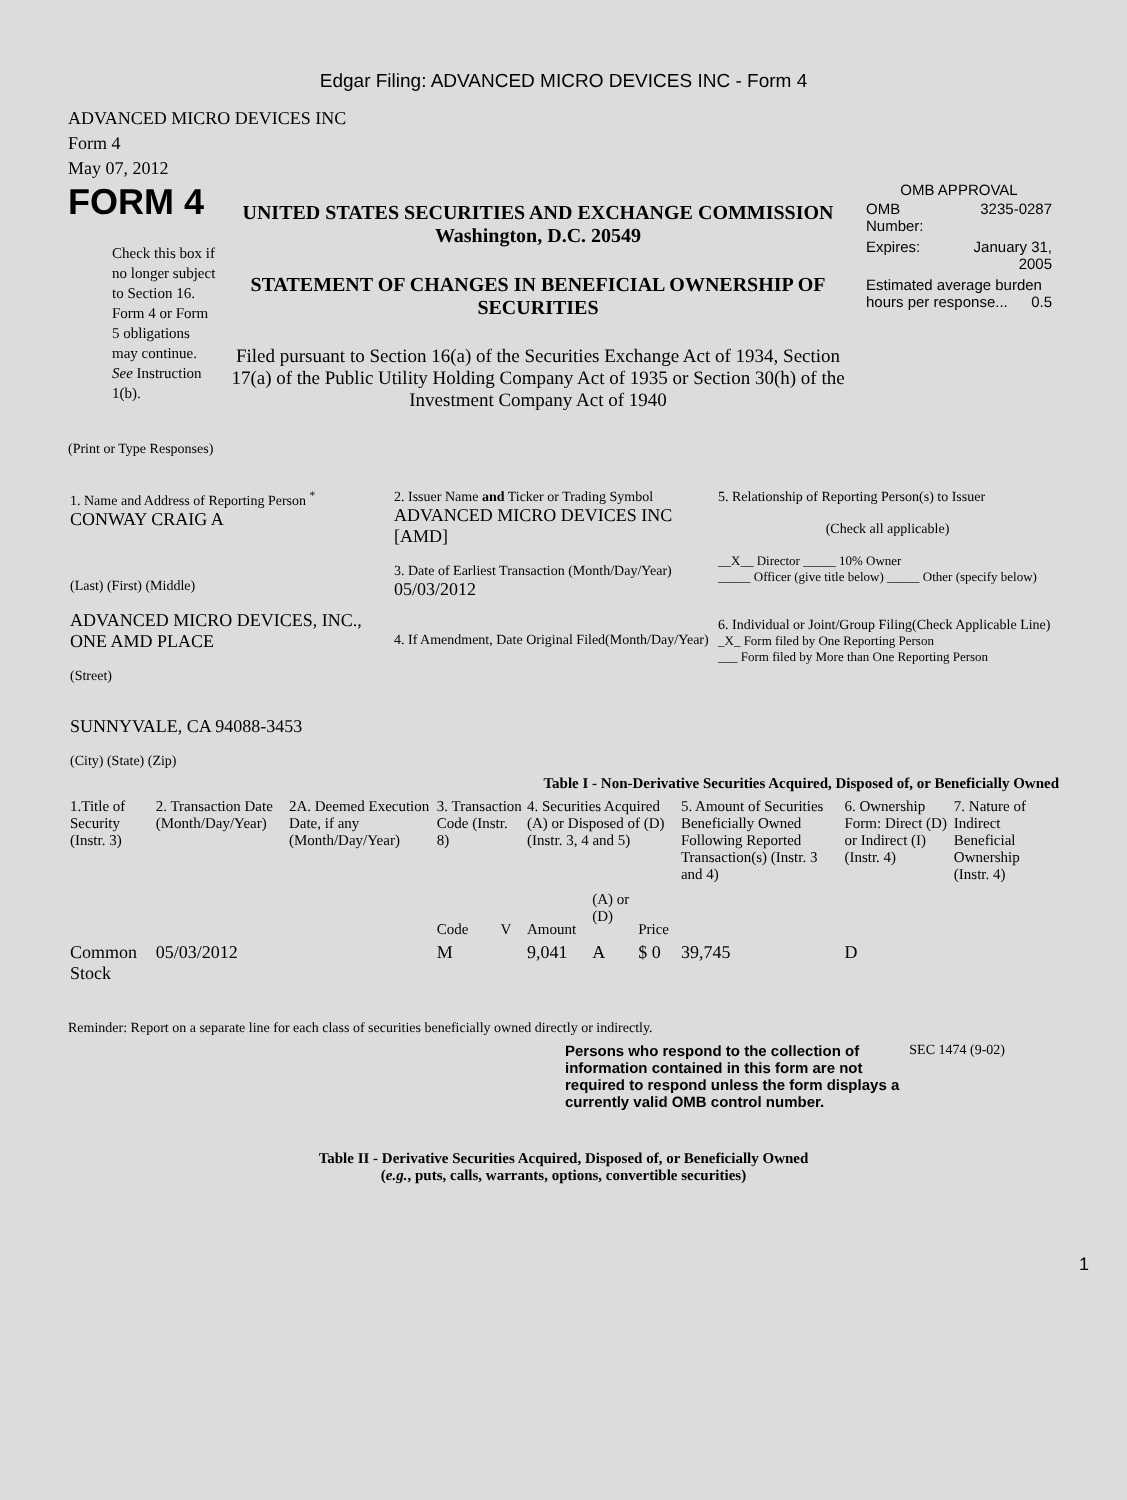Edgar Filing: ADVANCED MICRO DEVICES INC - Form 4
ADVANCED MICRO DEVICES INC
Form 4
May 07, 2012
FORM 4
Check this box if no longer subject to Section 16. Form 4 or Form 5 obligations may continue. See Instruction 1(b).
UNITED STATES SECURITIES AND EXCHANGE COMMISSION
Washington, D.C. 20549
STATEMENT OF CHANGES IN BENEFICIAL OWNERSHIP OF SECURITIES
Filed pursuant to Section 16(a) of the Securities Exchange Act of 1934, Section 17(a) of the Public Utility Holding Company Act of 1935 or Section 30(h) of the Investment Company Act of 1940
OMB APPROVAL
| OMB Number: | 3235-0287 |
| Expires: | January 31, 2005 |
| Estimated average burden hours per response... 0.5 | |
(Print or Type Responses)
| 1. Name and Address of Reporting Person <sup>*</sup> CONWAY CRAIG A (Last) (First) (Middle) ADVANCED MICRO DEVICES, INC., ONE AMD PLACE (Street) SUNNYVALE, CA 94088-3453 (City) (State) (Zip) | 2. Issuer Name and Ticker or Trading Symbol ADVANCED MICRO DEVICES INC [AMD] 3. Date of Earliest Transaction (Month/Day/Year) 05/03/2012 4. If Amendment, Date Original Filed(Month/Day/Year) | 5. Relationship of Reporting Person(s) to Issuer (Check all applicable) __X__ Director _____ 10% Owner _____ Officer (give title below) _____ Other (specify below) 6. Individual or Joint/Group Filing(Check Applicable Line) _X_ Form filed by One Reporting Person ___ Form filed by More than One Reporting Person |
Table I - Non-Derivative Securities Acquired, Disposed of, or Beneficially Owned
| 1.Title of Security (Instr. 3) | 2. Transaction Date (Month/Day/Year) | 2A. Deemed Execution Date, if any (Month/Day/Year) | 3. Transaction Code (Instr. 8) | | 4. Securities Acquired (A) or Disposed of (D) (Instr. 3, 4 and 5) | | | 5. Amount of Securities Beneficially Owned Following Reported Transaction(s) (Instr. 3 and 4) | 6. Ownership Form: Direct (D) or Indirect (I) (Instr. 4) | 7. Nature of Indirect Beneficial Ownership (Instr. 4) |
| --- | --- | --- | --- | --- | --- | --- | --- | --- | --- | --- |
| | | | Code | V | Amount | (A) or (D) | Price | | | |
| Common Stock | 05/03/2012 | | M | | 9,041 | A | $ 0 | 39,745 | D | |
Reminder: Report on a separate line for each class of securities beneficially owned directly or indirectly.
Persons who respond to the collection of information contained in this form are not required to respond unless the form displays a currently valid OMB control number.
SEC 1474 (9-02)
Table II - Derivative Securities Acquired, Disposed of, or Beneficially Owned
(e.g., puts, calls, warrants, options, convertible securities)
1